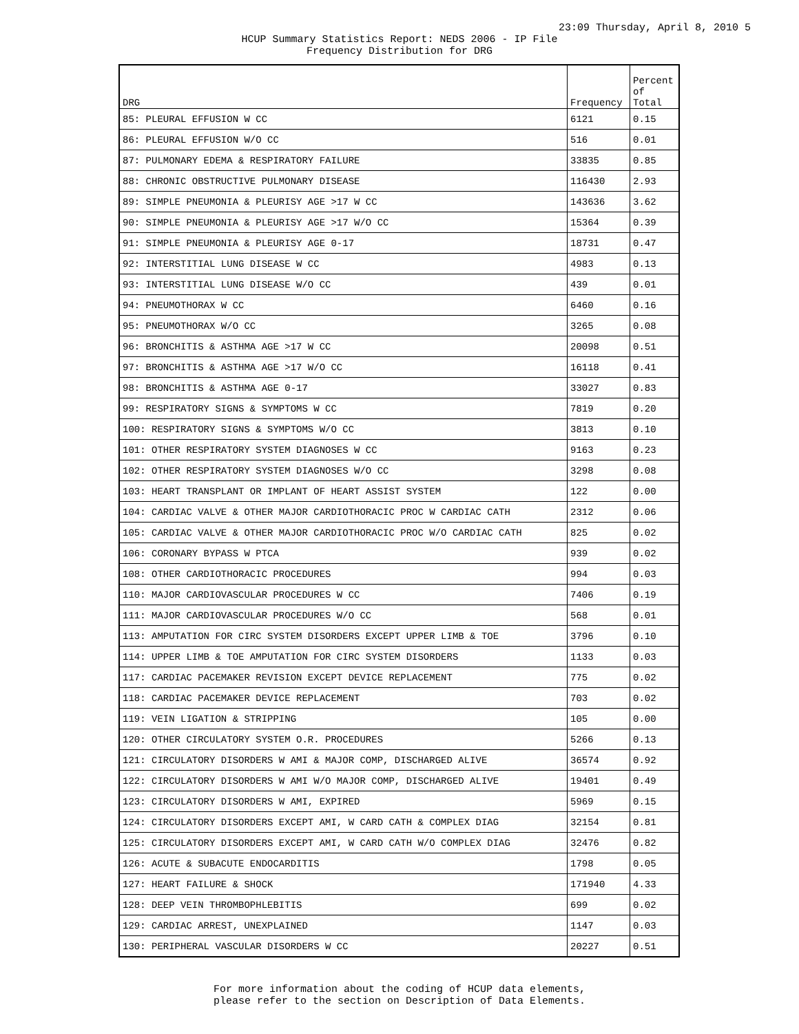23:09 Thursday, April 8, 2010 5
HCUP Summary Statistics Report: NEDS 2006 - IP File
Frequency Distribution for DRG
| DRG | Frequency | Percent of Total |
| --- | --- | --- |
| 85: PLEURAL EFFUSION W CC | 6121 | 0.15 |
| 86: PLEURAL EFFUSION W/O CC | 516 | 0.01 |
| 87: PULMONARY EDEMA & RESPIRATORY FAILURE | 33835 | 0.85 |
| 88: CHRONIC OBSTRUCTIVE PULMONARY DISEASE | 116430 | 2.93 |
| 89: SIMPLE PNEUMONIA & PLEURISY AGE >17 W CC | 143636 | 3.62 |
| 90: SIMPLE PNEUMONIA & PLEURISY AGE >17 W/O CC | 15364 | 0.39 |
| 91: SIMPLE PNEUMONIA & PLEURISY AGE 0-17 | 18731 | 0.47 |
| 92: INTERSTITIAL LUNG DISEASE W CC | 4983 | 0.13 |
| 93: INTERSTITIAL LUNG DISEASE W/O CC | 439 | 0.01 |
| 94: PNEUMOTHORAX W CC | 6460 | 0.16 |
| 95: PNEUMOTHORAX W/O CC | 3265 | 0.08 |
| 96: BRONCHITIS & ASTHMA AGE >17 W CC | 20098 | 0.51 |
| 97: BRONCHITIS & ASTHMA AGE >17 W/O CC | 16118 | 0.41 |
| 98: BRONCHITIS & ASTHMA AGE 0-17 | 33027 | 0.83 |
| 99: RESPIRATORY SIGNS & SYMPTOMS W CC | 7819 | 0.20 |
| 100: RESPIRATORY SIGNS & SYMPTOMS W/O CC | 3813 | 0.10 |
| 101: OTHER RESPIRATORY SYSTEM DIAGNOSES W CC | 9163 | 0.23 |
| 102: OTHER RESPIRATORY SYSTEM DIAGNOSES W/O CC | 3298 | 0.08 |
| 103: HEART TRANSPLANT OR IMPLANT OF HEART ASSIST SYSTEM | 122 | 0.00 |
| 104: CARDIAC VALVE & OTHER MAJOR CARDIOTHORACIC PROC W CARDIAC CATH | 2312 | 0.06 |
| 105: CARDIAC VALVE & OTHER MAJOR CARDIOTHORACIC PROC W/O CARDIAC CATH | 825 | 0.02 |
| 106: CORONARY BYPASS W PTCA | 939 | 0.02 |
| 108: OTHER CARDIOTHORACIC PROCEDURES | 994 | 0.03 |
| 110: MAJOR CARDIOVASCULAR PROCEDURES W CC | 7406 | 0.19 |
| 111: MAJOR CARDIOVASCULAR PROCEDURES W/O CC | 568 | 0.01 |
| 113: AMPUTATION FOR CIRC SYSTEM DISORDERS EXCEPT UPPER LIMB & TOE | 3796 | 0.10 |
| 114: UPPER LIMB & TOE AMPUTATION FOR CIRC SYSTEM DISORDERS | 1133 | 0.03 |
| 117: CARDIAC PACEMAKER REVISION EXCEPT DEVICE REPLACEMENT | 775 | 0.02 |
| 118: CARDIAC PACEMAKER DEVICE REPLACEMENT | 703 | 0.02 |
| 119: VEIN LIGATION & STRIPPING | 105 | 0.00 |
| 120: OTHER CIRCULATORY SYSTEM O.R. PROCEDURES | 5266 | 0.13 |
| 121: CIRCULATORY DISORDERS W AMI & MAJOR COMP, DISCHARGED ALIVE | 36574 | 0.92 |
| 122: CIRCULATORY DISORDERS W AMI W/O MAJOR COMP, DISCHARGED ALIVE | 19401 | 0.49 |
| 123: CIRCULATORY DISORDERS W AMI, EXPIRED | 5969 | 0.15 |
| 124: CIRCULATORY DISORDERS EXCEPT AMI, W CARD CATH & COMPLEX DIAG | 32154 | 0.81 |
| 125: CIRCULATORY DISORDERS EXCEPT AMI, W CARD CATH W/O COMPLEX DIAG | 32476 | 0.82 |
| 126: ACUTE & SUBACUTE ENDOCARDITIS | 1798 | 0.05 |
| 127: HEART FAILURE & SHOCK | 171940 | 4.33 |
| 128: DEEP VEIN THROMBOPHLEBITIS | 699 | 0.02 |
| 129: CARDIAC ARREST, UNEXPLAINED | 1147 | 0.03 |
| 130: PERIPHERAL VASCULAR DISORDERS W CC | 20227 | 0.51 |
For more information about the coding of HCUP data elements,
please refer to the section on Description of Data Elements.